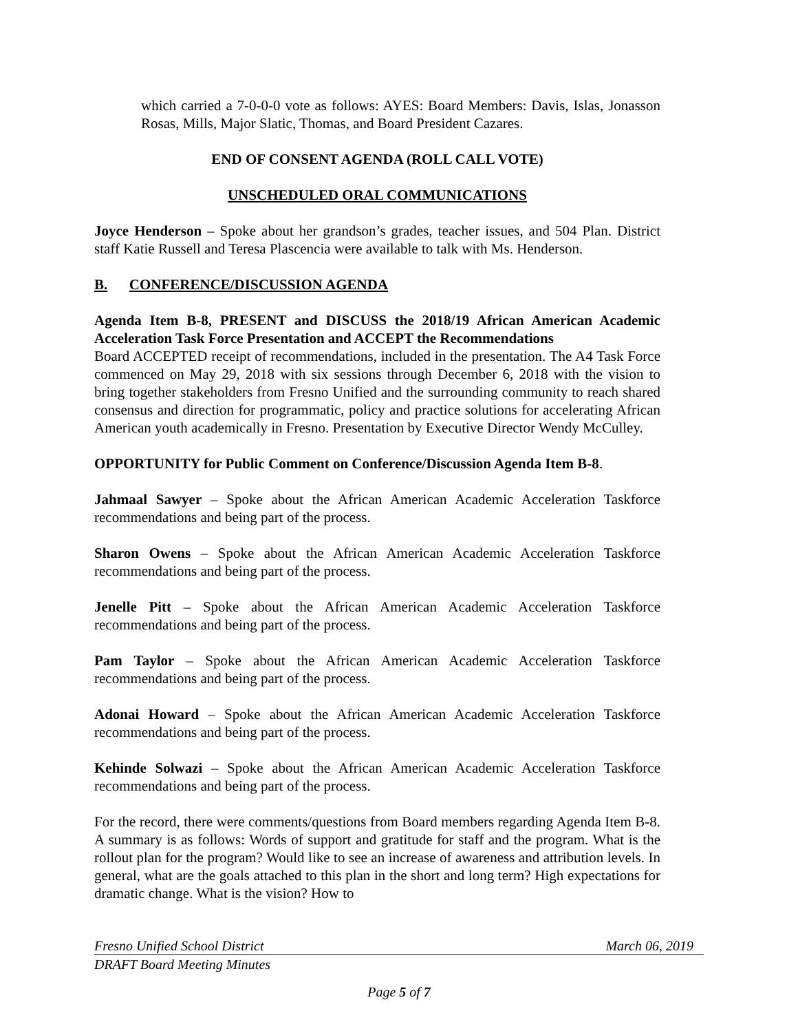which carried a 7-0-0-0 vote as follows: AYES: Board Members: Davis, Islas, Jonasson Rosas, Mills, Major Slatic, Thomas, and Board President Cazares.
END OF CONSENT AGENDA (ROLL CALL VOTE)
UNSCHEDULED ORAL COMMUNICATIONS
Joyce Henderson – Spoke about her grandson’s grades, teacher issues, and 504 Plan. District staff Katie Russell and Teresa Plascencia were available to talk with Ms. Henderson.
B. CONFERENCE/DISCUSSION AGENDA
Agenda Item B-8, PRESENT and DISCUSS the 2018/19 African American Academic Acceleration Task Force Presentation and ACCEPT the Recommendations
Board ACCEPTED receipt of recommendations, included in the presentation. The A4 Task Force commenced on May 29, 2018 with six sessions through December 6, 2018 with the vision to bring together stakeholders from Fresno Unified and the surrounding community to reach shared consensus and direction for programmatic, policy and practice solutions for accelerating African American youth academically in Fresno. Presentation by Executive Director Wendy McCulley.
OPPORTUNITY for Public Comment on Conference/Discussion Agenda Item B-8.
Jahmaal Sawyer – Spoke about the African American Academic Acceleration Taskforce recommendations and being part of the process.
Sharon Owens – Spoke about the African American Academic Acceleration Taskforce recommendations and being part of the process.
Jenelle Pitt – Spoke about the African American Academic Acceleration Taskforce recommendations and being part of the process.
Pam Taylor – Spoke about the African American Academic Acceleration Taskforce recommendations and being part of the process.
Adonai Howard – Spoke about the African American Academic Acceleration Taskforce recommendations and being part of the process.
Kehinde Solwazi – Spoke about the African American Academic Acceleration Taskforce recommendations and being part of the process.
For the record, there were comments/questions from Board members regarding Agenda Item B-8. A summary is as follows: Words of support and gratitude for staff and the program. What is the rollout plan for the program? Would like to see an increase of awareness and attribution levels. In general, what are the goals attached to this plan in the short and long term? High expectations for dramatic change. What is the vision? How to
Fresno Unified School District March 06, 2019
DRAFT Board Meeting Minutes
Page 5 of 7